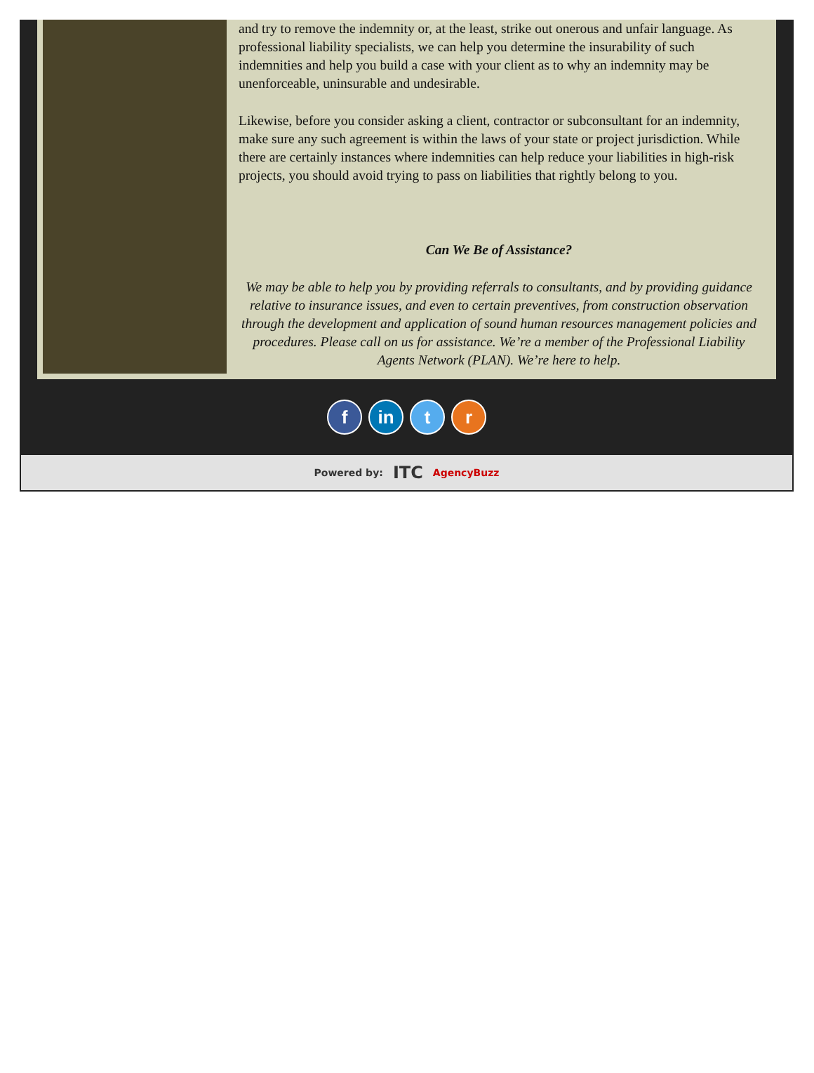and try to remove the indemnity or, at the least, strike out onerous and unfair language. As professional liability specialists, we can help you determine the insurability of such indemnities and help you build a case with your client as to why an indemnity may be unenforceable, uninsurable and undesirable.
Likewise, before you consider asking a client, contractor or subconsultant for an indemnity, make sure any such agreement is within the laws of your state or project jurisdiction. While there are certainly instances where indemnities can help reduce your liabilities in high-risk projects, you should avoid trying to pass on liabilities that rightly belong to you.
Can We Be of Assistance?
We may be able to help you by providing referrals to consultants, and by providing guidance relative to insurance issues, and even to certain preventives, from construction observation through the development and application of sound human resources management policies and procedures. Please call on us for assistance. We’re a member of the Professional Liability Agents Network (PLAN). We’re here to help.
f in t r
Powered by: ITC AgencyBuzz